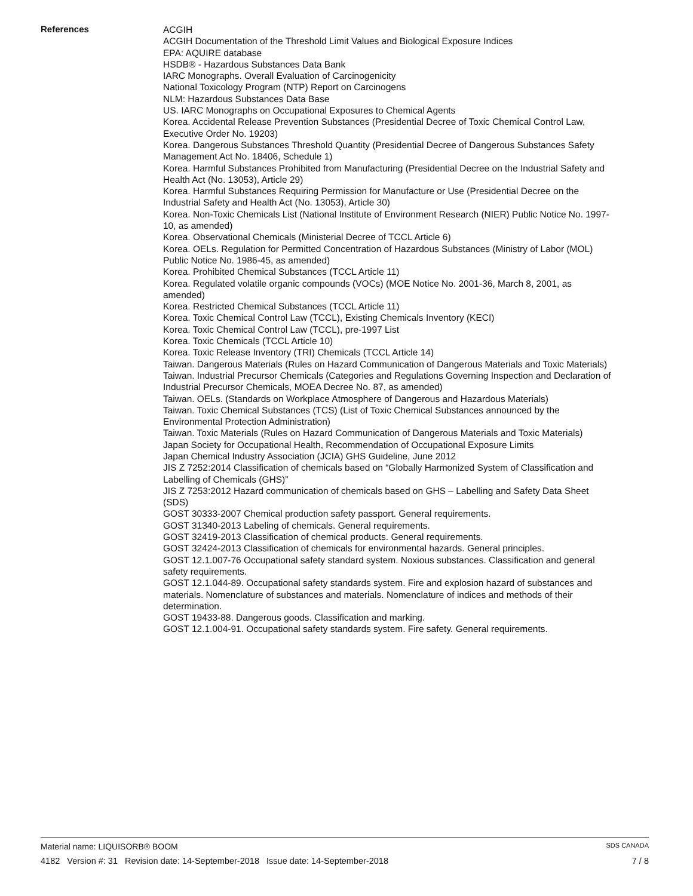References
ACGIH
ACGIH Documentation of the Threshold Limit Values and Biological Exposure Indices
EPA: AQUIRE database
HSDB® - Hazardous Substances Data Bank
IARC Monographs. Overall Evaluation of Carcinogenicity
National Toxicology Program (NTP) Report on Carcinogens
NLM: Hazardous Substances Data Base
US. IARC Monographs on Occupational Exposures to Chemical Agents
Korea. Accidental Release Prevention Substances (Presidential Decree of Toxic Chemical Control Law, Executive Order No. 19203)
Korea. Dangerous Substances Threshold Quantity (Presidential Decree of Dangerous Substances Safety Management Act No. 18406, Schedule 1)
Korea. Harmful Substances Prohibited from Manufacturing (Presidential Decree on the Industrial Safety and Health Act (No. 13053), Article 29)
Korea. Harmful Substances Requiring Permission for Manufacture or Use (Presidential Decree on the Industrial Safety and Health Act (No. 13053), Article 30)
Korea. Non-Toxic Chemicals List (National Institute of Environment Research (NIER) Public Notice No. 1997-10, as amended)
Korea. Observational Chemicals (Ministerial Decree of TCCL Article 6)
Korea. OELs. Regulation for Permitted Concentration of Hazardous Substances (Ministry of Labor (MOL) Public Notice No. 1986-45, as amended)
Korea. Prohibited Chemical Substances (TCCL Article 11)
Korea. Regulated volatile organic compounds (VOCs) (MOE Notice No. 2001-36, March 8, 2001, as amended)
Korea. Restricted Chemical Substances (TCCL Article 11)
Korea. Toxic Chemical Control Law (TCCL), Existing Chemicals Inventory (KECI)
Korea. Toxic Chemical Control Law (TCCL), pre-1997 List
Korea. Toxic Chemicals (TCCL Article 10)
Korea. Toxic Release Inventory (TRI) Chemicals (TCCL Article 14)
Taiwan. Dangerous Materials (Rules on Hazard Communication of Dangerous Materials and Toxic Materials)
Taiwan. Industrial Precursor Chemicals (Categories and Regulations Governing Inspection and Declaration of Industrial Precursor Chemicals, MOEA Decree No. 87, as amended)
Taiwan. OELs. (Standards on Workplace Atmosphere of Dangerous and Hazardous Materials)
Taiwan. Toxic Chemical Substances (TCS) (List of Toxic Chemical Substances announced by the Environmental Protection Administration)
Taiwan. Toxic Materials (Rules on Hazard Communication of Dangerous Materials and Toxic Materials)
Japan Society for Occupational Health, Recommendation of Occupational Exposure Limits
Japan Chemical Industry Association (JCIA) GHS Guideline, June 2012
JIS Z 7252:2014 Classification of chemicals based on “Globally Harmonized System of Classification and Labelling of Chemicals (GHS)”
JIS Z 7253:2012 Hazard communication of chemicals based on GHS – Labelling and Safety Data Sheet (SDS)
GOST 30333-2007 Chemical production safety passport. General requirements.
GOST 31340-2013 Labeling of chemicals. General requirements.
GOST 32419-2013 Classification of chemical products. General requirements.
GOST 32424-2013 Classification of chemicals for environmental hazards. General principles.
GOST 12.1.007-76 Occupational safety standard system. Noxious substances. Classification and general safety requirements.
GOST 12.1.044-89. Occupational safety standards system. Fire and explosion hazard of substances and materials. Nomenclature of substances and materials. Nomenclature of indices and methods of their determination.
GOST 19433-88. Dangerous goods. Classification and marking.
GOST 12.1.004-91. Occupational safety standards system. Fire safety. General requirements.
Material name: LIQUISORB® BOOM SDS CANADA
4182 Version #: 31 Revision date: 14-September-2018 Issue date: 14-September-2018 7 / 8